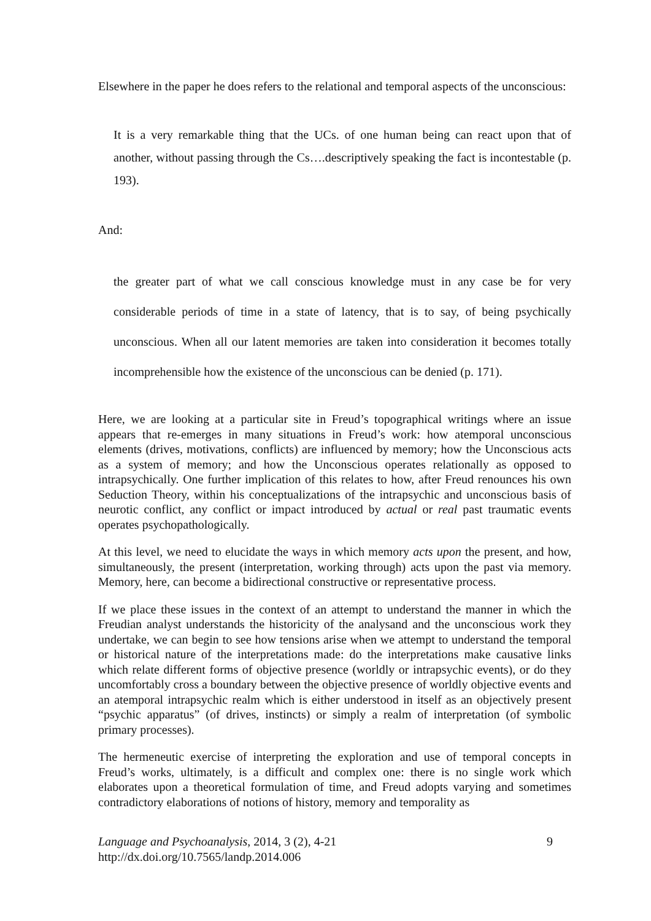Elsewhere in the paper he does refers to the relational and temporal aspects of the unconscious:
It is a very remarkable thing that the UCs. of one human being can react upon that of another, without passing through the Cs….descriptively speaking the fact is incontestable (p. 193).
And:
the greater part of what we call conscious knowledge must in any case be for very considerable periods of time in a state of latency, that is to say, of being psychically unconscious. When all our latent memories are taken into consideration it becomes totally incomprehensible how the existence of the unconscious can be denied (p. 171).
Here, we are looking at a particular site in Freud’s topographical writings where an issue appears that re-emerges in many situations in Freud’s work: how atemporal unconscious elements (drives, motivations, conflicts) are influenced by memory; how the Unconscious acts as a system of memory; and how the Unconscious operates relationally as opposed to intrapsychically. One further implication of this relates to how, after Freud renounces his own Seduction Theory, within his conceptualizations of the intrapsychic and unconscious basis of neurotic conflict, any conflict or impact introduced by actual or real past traumatic events operates psychopathologically.
At this level, we need to elucidate the ways in which memory acts upon the present, and how, simultaneously, the present (interpretation, working through) acts upon the past via memory. Memory, here, can become a bidirectional constructive or representative process.
If we place these issues in the context of an attempt to understand the manner in which the Freudian analyst understands the historicity of the analysand and the unconscious work they undertake, we can begin to see how tensions arise when we attempt to understand the temporal or historical nature of the interpretations made: do the interpretations make causative links which relate different forms of objective presence (worldly or intrapsychic events), or do they uncomfortably cross a boundary between the objective presence of worldly objective events and an atemporal intrapsychic realm which is either understood in itself as an objectively present “psychic apparatus” (of drives, instincts) or simply a realm of interpretation (of symbolic primary processes).
The hermeneutic exercise of interpreting the exploration and use of temporal concepts in Freud’s works, ultimately, is a difficult and complex one: there is no single work which elaborates upon a theoretical formulation of time, and Freud adopts varying and sometimes contradictory elaborations of notions of history, memory and temporality as
Language and Psychoanalysis, 2014, 3 (2), 4-21
http://dx.doi.org/10.7565/landp.2014.006
9